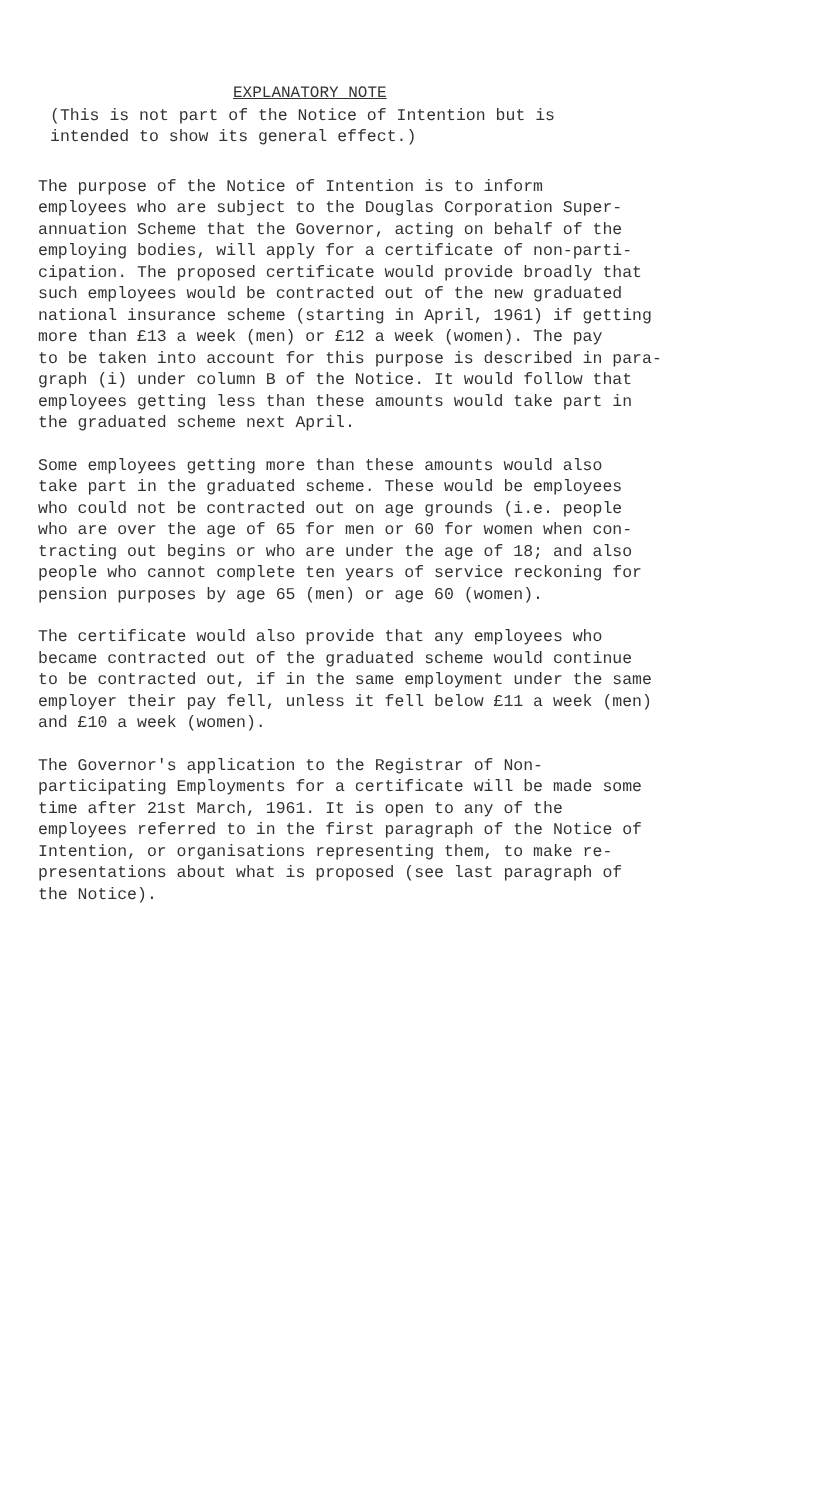EXPLANATORY NOTE
(This is not part of the Notice of Intention but is intended to show its general effect.)
The purpose of the Notice of Intention is to inform employees who are subject to the Douglas Corporation Super- annuation Scheme that the Governor, acting on behalf of the employing bodies, will apply for a certificate of non-parti- cipation. The proposed certificate would provide broadly that such employees would be contracted out of the new graduated national insurance scheme (starting in April, 1961) if getting more than £13 a week (men) or £12 a week (women). The pay to be taken into account for this purpose is described in para- graph (i) under column B of the Notice. It would follow that employees getting less than these amounts would take part in the graduated scheme next April.
Some employees getting more than these amounts would also take part in the graduated scheme. These would be employees who could not be contracted out on age grounds (i.e. people who are over the age of 65 for men or 60 for women when con- tracting out begins or who are under the age of 18; and also people who cannot complete ten years of service reckoning for pension purposes by age 65 (men) or age 60 (women).
The certificate would also provide that any employees who became contracted out of the graduated scheme would continue to be contracted out, if in the same employment under the same employer their pay fell, unless it fell below £11 a week (men) and £10 a week (women).
The Governor's application to the Registrar of Non- participating Employments for a certificate will be made some time after 21st March, 1961. It is open to any of the employees referred to in the first paragraph of the Notice of Intention, or organisations representing them, to make re- presentations about what is proposed (see last paragraph of the Notice).